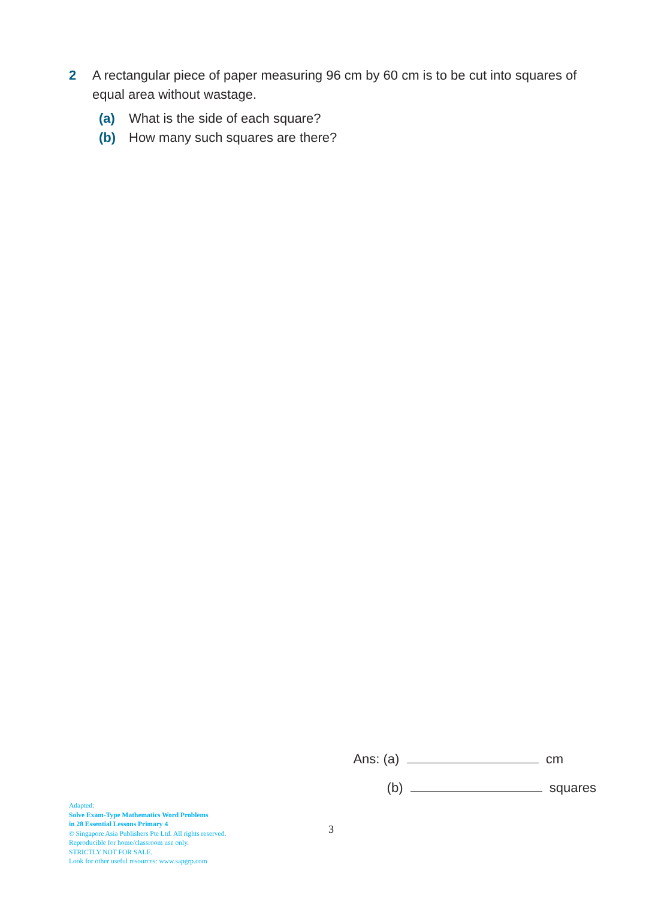2 A rectangular piece of paper measuring 96 cm by 60 cm is to be cut into squares of equal area without wastage.
(a) What is the side of each square?
(b) How many such squares are there?
Ans: (a) cm
(b) squares
Adapted:
Solve Exam-Type Mathematics Word Problems
in 28 Essential Lessons Primary 4
© Singapore Asia Publishers Pte Ltd. All rights reserved.
Reproducible for home/classroom use only.
STRICTLY NOT FOR SALE.
Look for other useful resources: www.sapgrp.com
3